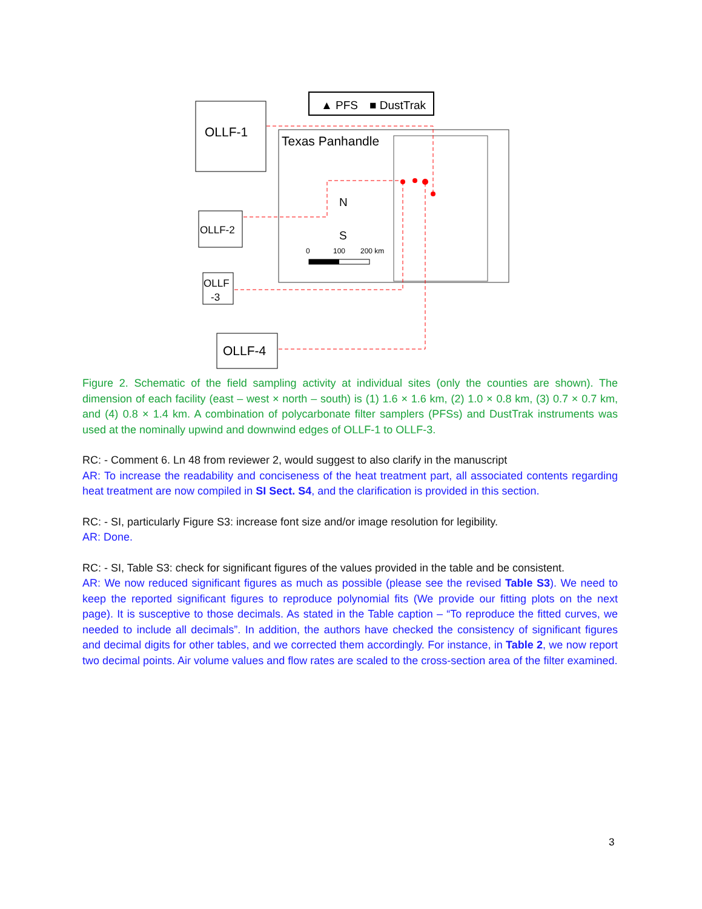▲ PFS
■ DustTrak
Texas Panhandle
N
S
0
100
200 km
OLLF-1
OLLF-2
OLLF
-3
OLLF-4
Figure 2. Schematic of the field sampling activity at individual sites (only the counties are shown). The dimension of each facility (east – west × north – south) is (1) 1.6 × 1.6 km, (2) 1.0 × 0.8 km, (3) 0.7 × 0.7 km, and (4) 0.8 × 1.4 km. A combination of polycarbonate filter samplers (PFSs) and DustTrak instruments was used at the nominally upwind and downwind edges of OLLF-1 to OLLF-3.
RC: - Comment 6. Ln 48 from reviewer 2, would suggest to also clarify in the manuscript
AR: To increase the readability and conciseness of the heat treatment part, all associated contents regarding heat treatment are now compiled in SI Sect. S4, and the clarification is provided in this section.
RC: - SI, particularly Figure S3: increase font size and/or image resolution for legibility.
AR: Done.
RC: - SI, Table S3: check for significant figures of the values provided in the table and be consistent.
AR: We now reduced significant figures as much as possible (please see the revised Table S3). We need to keep the reported significant figures to reproduce polynomial fits (We provide our fitting plots on the next page). It is susceptive to those decimals. As stated in the Table caption – “To reproduce the fitted curves, we needed to include all decimals”. In addition, the authors have checked the consistency of significant figures and decimal digits for other tables, and we corrected them accordingly. For instance, in Table 2, we now report two decimal points. Air volume values and flow rates are scaled to the cross-section area of the filter examined.
3